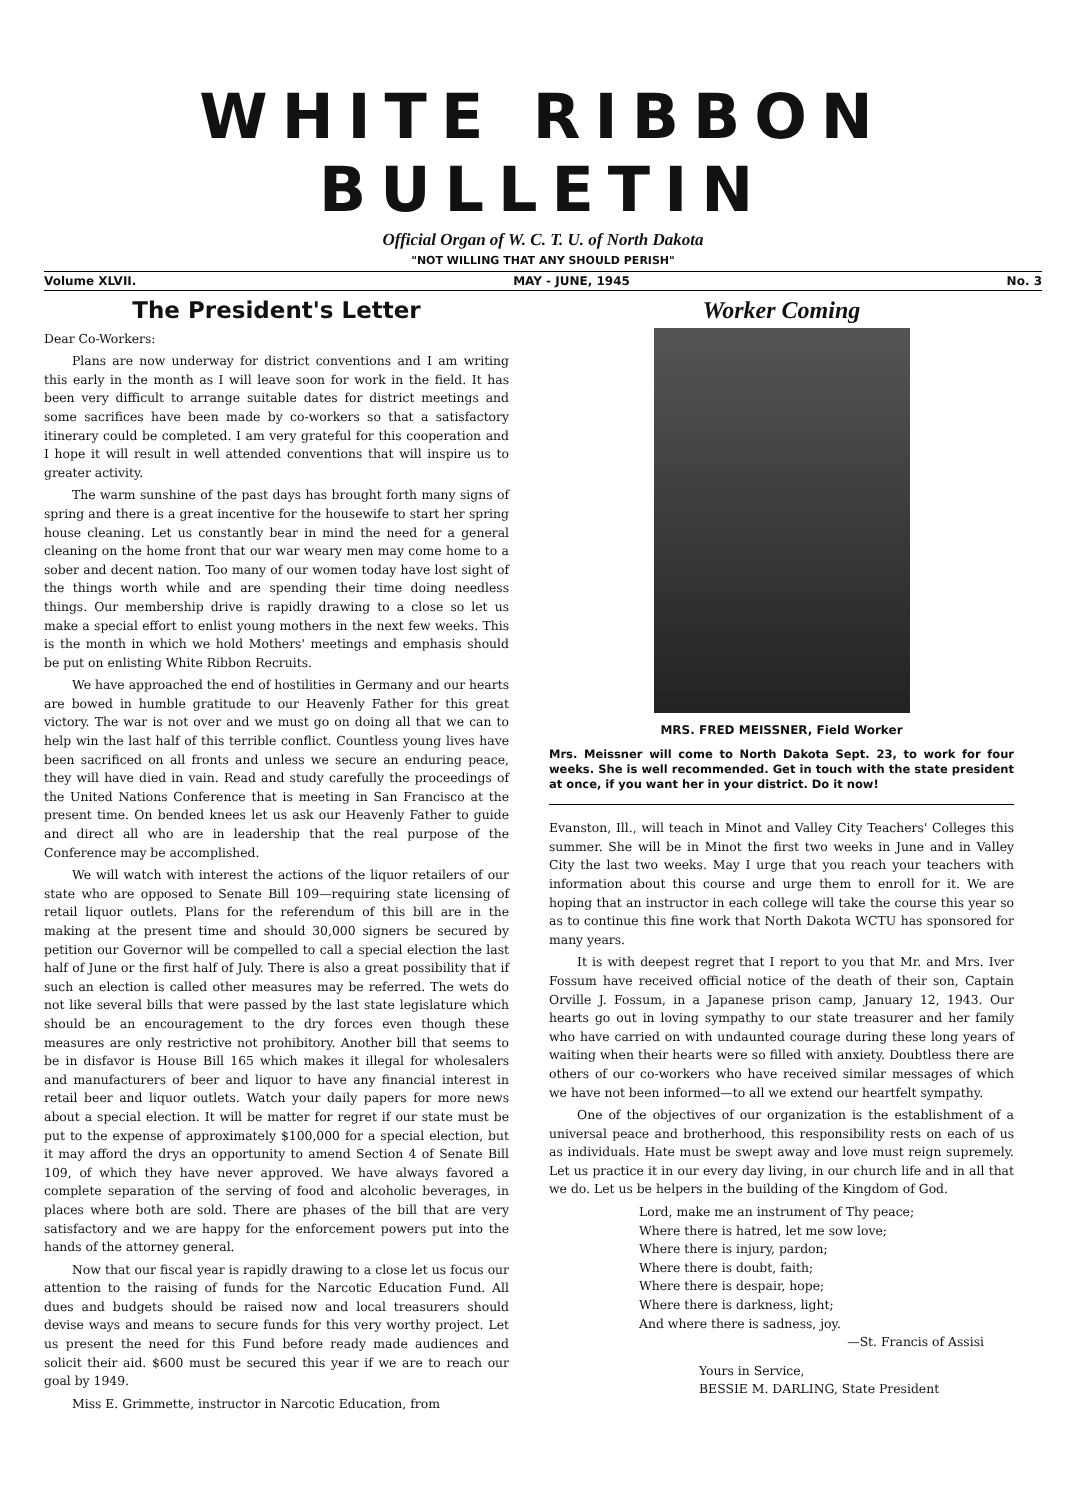WHITE RIBBON BULLETIN
Official Organ of W. C. T. U. of North Dakota
"NOT WILLING THAT ANY SHOULD PERISH"
Volume XLVII. MAY - JUNE, 1945 No. 3
The President's Letter
Dear Co-Workers:
Plans are now underway for district conventions and I am writing this early in the month as I will leave soon for work in the field. It has been very difficult to arrange suitable dates for district meetings and some sacrifices have been made by co-workers so that a satisfactory itinerary could be completed. I am very grateful for this cooperation and I hope it will result in well attended conventions that will inspire us to greater activity.
The warm sunshine of the past days has brought forth many signs of spring and there is a great incentive for the housewife to start her spring house cleaning. Let us constantly bear in mind the need for a general cleaning on the home front that our war weary men may come home to a sober and decent nation. Too many of our women today have lost sight of the things worth while and are spending their time doing needless things. Our membership drive is rapidly drawing to a close so let us make a special effort to enlist young mothers in the next few weeks. This is the month in which we hold Mothers' meetings and emphasis should be put on enlisting White Ribbon Recruits.
We have approached the end of hostilities in Germany and our hearts are bowed in humble gratitude to our Heavenly Father for this great victory. The war is not over and we must go on doing all that we can to help win the last half of this terrible conflict. Countless young lives have been sacrificed on all fronts and unless we secure an enduring peace, they will have died in vain. Read and study carefully the proceedings of the United Nations Conference that is meeting in San Francisco at the present time. On bended knees let us ask our Heavenly Father to guide and direct all who are in leadership that the real purpose of the Conference may be accomplished.
We will watch with interest the actions of the liquor retailers of our state who are opposed to Senate Bill 109—requiring state licensing of retail liquor outlets. Plans for the referendum of this bill are in the making at the present time and should 30,000 signers be secured by petition our Governor will be compelled to call a special election the last half of June or the first half of July. There is also a great possibility that if such an election is called other measures may be referred. The wets do not like several bills that were passed by the last state legislature which should be an encouragement to the dry forces even though these measures are only restrictive not prohibitory. Another bill that seems to be in disfavor is House Bill 165 which makes it illegal for wholesalers and manufacturers of beer and liquor to have any financial interest in retail beer and liquor outlets. Watch your daily papers for more news about a special election. It will be matter for regret if our state must be put to the expense of approximately $100,000 for a special election, but it may afford the drys an opportunity to amend Section 4 of Senate Bill 109, of which they have never approved. We have always favored a complete separation of the serving of food and alcoholic beverages, in places where both are sold. There are phases of the bill that are very satisfactory and we are happy for the enforcement powers put into the hands of the attorney general.
Now that our fiscal year is rapidly drawing to a close let us focus our attention to the raising of funds for the Narcotic Education Fund. All dues and budgets should be raised now and local treasurers should devise ways and means to secure funds for this very worthy project. Let us present the need for this Fund before ready made audiences and solicit their aid. $600 must be secured this year if we are to reach our goal by 1949.
Miss E. Grimmette, instructor in Narcotic Education, from
Worker Coming
MRS. FRED MEISSNER, Field Worker
Mrs. Meissner will come to North Dakota Sept. 23, to work for four weeks. She is well recommended. Get in touch with the state president at once, if you want her in your district. Do it now!
Evanston, Ill., will teach in Minot and Valley City Teachers' Colleges this summer. She will be in Minot the first two weeks in June and in Valley City the last two weeks. May I urge that you reach your teachers with information about this course and urge them to enroll for it. We are hoping that an instructor in each college will take the course this year so as to continue this fine work that North Dakota WCTU has sponsored for many years.
It is with deepest regret that I report to you that Mr. and Mrs. Iver Fossum have received official notice of the death of their son, Captain Orville J. Fossum, in a Japanese prison camp, January 12, 1943. Our hearts go out in loving sympathy to our state treasurer and her family who have carried on with undaunted courage during these long years of waiting when their hearts were so filled with anxiety. Doubtless there are others of our co-workers who have received similar messages of which we have not been informed—to all we extend our heartfelt sympathy.
One of the objectives of our organization is the establishment of a universal peace and brotherhood, this responsibility rests on each of us as individuals. Hate must be swept away and love must reign supremely. Let us practice it in our every day living, in our church life and in all that we do. Let us be helpers in the building of the Kingdom of God.
Lord, make me an instrument of Thy peace;
Where there is hatred, let me sow love;
Where there is injury, pardon;
Where there is doubt, faith;
Where there is despair, hope;
Where there is darkness, light;
And where there is sadness, joy.
—St. Francis of Assisi
Yours in Service,
BESSIE M. DARLING, State President